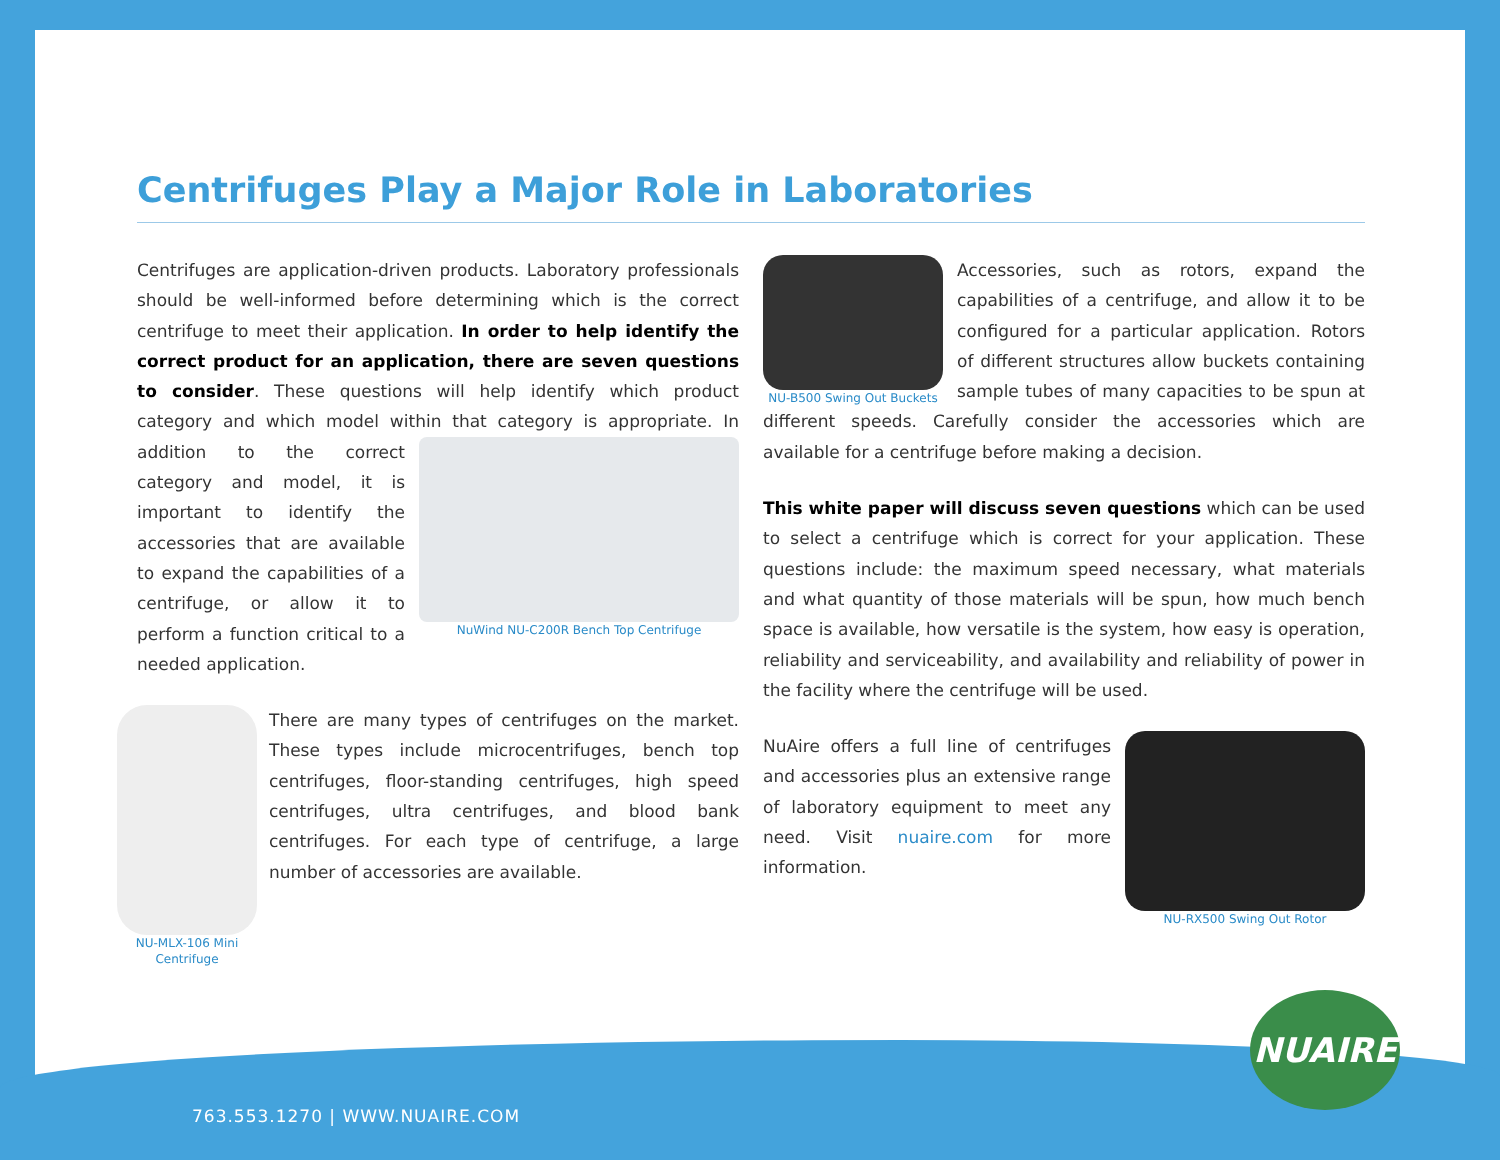Centrifuges Play a Major Role in Laboratories
Centrifuges are application-driven products. Laboratory professionals should be well-informed before determining which is the correct centrifuge to meet their application. In order to help identify the correct product for an application, there are seven questions to consider. These questions will help identify which product category and which model within that category is appropriate. In addition to the NuWind NU-C200R Bench Top Centrifuge correct category and model, it is important to identify the accessories that are available to expand the capabilities of a centrifuge, or allow it to perform a function critical to a needed application.
NU-MLX-106 Mini Centrifuge There are many types of centrifuges on the market. These types include microcentrifuges, bench top centrifuges, floor-standing centrifuges, high speed centrifuges, ultra centrifuges, and blood bank centrifuges. For each type of centrifuge, a large number of accessories are available.
NU-B500 Swing Out Buckets Accessories, such as rotors, expand the capabilities of a centrifuge, and allow it to be configured for a particular application. Rotors of different structures allow buckets containing sample tubes of many capacities to be spun at different speeds. Carefully consider the accessories which are available for a centrifuge before making a decision.
This white paper will discuss seven questions which can be used to select a centrifuge which is correct for your application. These questions include: the maximum speed necessary, what materials and what quantity of those materials will be spun, how much bench space is available, how versatile is the system, how easy is operation, reliability and serviceability, and availability and reliability of power in the facility where the centrifuge will be used.
NU-RX500 Swing Out Rotor NuAire offers a full line of centrifuges and accessories plus an extensive range of laboratory equipment to meet any need. Visit nuaire.com for more information.
NUAIRE
763.553.1270 | WWW.NUAIRE.COM